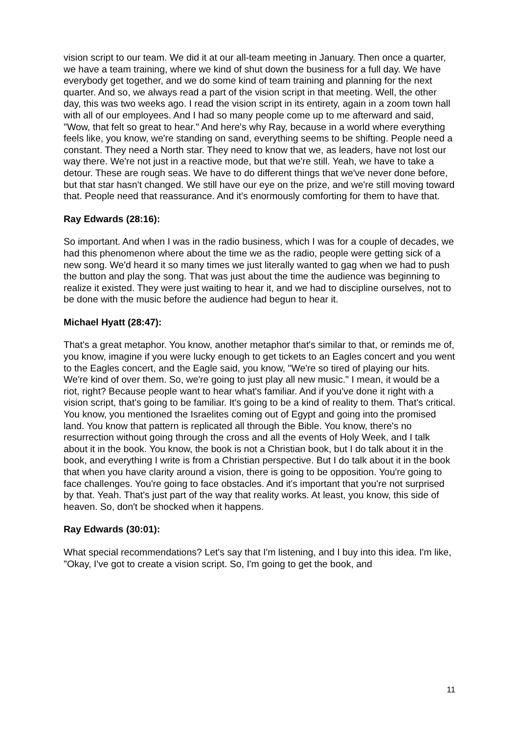vision script to our team. We did it at our all-team meeting in January. Then once a quarter, we have a team training, where we kind of shut down the business for a full day. We have everybody get together, and we do some kind of team training and planning for the next quarter. And so, we always read a part of the vision script in that meeting. Well, the other day, this was two weeks ago. I read the vision script in its entirety, again in a zoom town hall with all of our employees. And I had so many people come up to me afterward and said, "Wow, that felt so great to hear." And here's why Ray, because in a world where everything feels like, you know, we're standing on sand, everything seems to be shifting. People need a constant. They need a North star. They need to know that we, as leaders, have not lost our way there. We're not just in a reactive mode, but that we're still. Yeah, we have to take a detour. These are rough seas. We have to do different things that we've never done before, but that star hasn't changed. We still have our eye on the prize, and we're still moving toward that. People need that reassurance. And it's enormously comforting for them to have that.
Ray Edwards (28:16):
So important. And when I was in the radio business, which I was for a couple of decades, we had this phenomenon where about the time we as the radio, people were getting sick of a new song. We'd heard it so many times we just literally wanted to gag when we had to push the button and play the song. That was just about the time the audience was beginning to realize it existed. They were just waiting to hear it, and we had to discipline ourselves, not to be done with the music before the audience had begun to hear it.
Michael Hyatt (28:47):
That's a great metaphor. You know, another metaphor that's similar to that, or reminds me of, you know, imagine if you were lucky enough to get tickets to an Eagles concert and you went to the Eagles concert, and the Eagle said, you know, "We're so tired of playing our hits. We're kind of over them. So, we're going to just play all new music." I mean, it would be a riot, right? Because people want to hear what's familiar. And if you've done it right with a vision script, that's going to be familiar. It's going to be a kind of reality to them. That's critical. You know, you mentioned the Israelites coming out of Egypt and going into the promised land. You know that pattern is replicated all through the Bible. You know, there's no resurrection without going through the cross and all the events of Holy Week, and I talk about it in the book. You know, the book is not a Christian book, but I do talk about it in the book, and everything I write is from a Christian perspective. But I do talk about it in the book that when you have clarity around a vision, there is going to be opposition. You're going to face challenges. You're going to face obstacles. And it's important that you're not surprised by that. Yeah. That's just part of the way that reality works. At least, you know, this side of heaven. So, don't be shocked when it happens.
Ray Edwards (30:01):
What special recommendations? Let's say that I'm listening, and I buy into this idea. I'm like, "Okay, I've got to create a vision script. So, I'm going to get the book, and
11